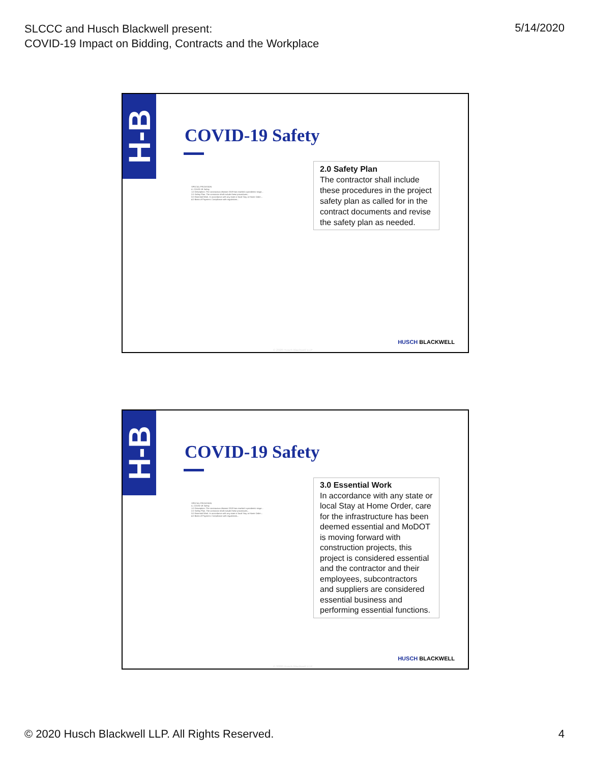SLCCC and Husch Blackwell present:
COVID-19 Impact on Bidding, Contracts and the Workplace
5/14/2020
H-B
COVID-19 Safety
SPECIAL PROVISION
A. COVID-19 Safety
1.0 Description. The coronavirus disease 2019 has reached a pandemic stage...
2.0 Safety Plan. The contractor shall include these procedures...
3.0 Essential Work. In accordance with any state or local Stay at Home Order...
4.0 Basis of Payment. Compliance with regulations...
2.0 Safety Plan
The contractor shall include these procedures in the project safety plan as called for in the contract documents and revise the safety plan as needed.
HUSCH BLACKWELL
© 2020 Husch Blackwell LLP
H-B
COVID-19 Safety
SPECIAL PROVISION
A. COVID-19 Safety
1.0 Description. The coronavirus disease 2019 has reached a pandemic stage...
2.0 Safety Plan. The contractor shall include these procedures...
3.0 Essential Work. In accordance with any state or local Stay at Home Order...
4.0 Basis of Payment. Compliance with regulations...
3.0 Essential Work
In accordance with any state or local Stay at Home Order, care for the infrastructure has been deemed essential and MoDOT is moving forward with construction projects, this project is considered essential and the contractor and their employees, subcontractors and suppliers are considered essential business and performing essential functions.
HUSCH BLACKWELL
© 2020 Husch Blackwell LLP
© 2020 Husch Blackwell LLP. All Rights Reserved.
4